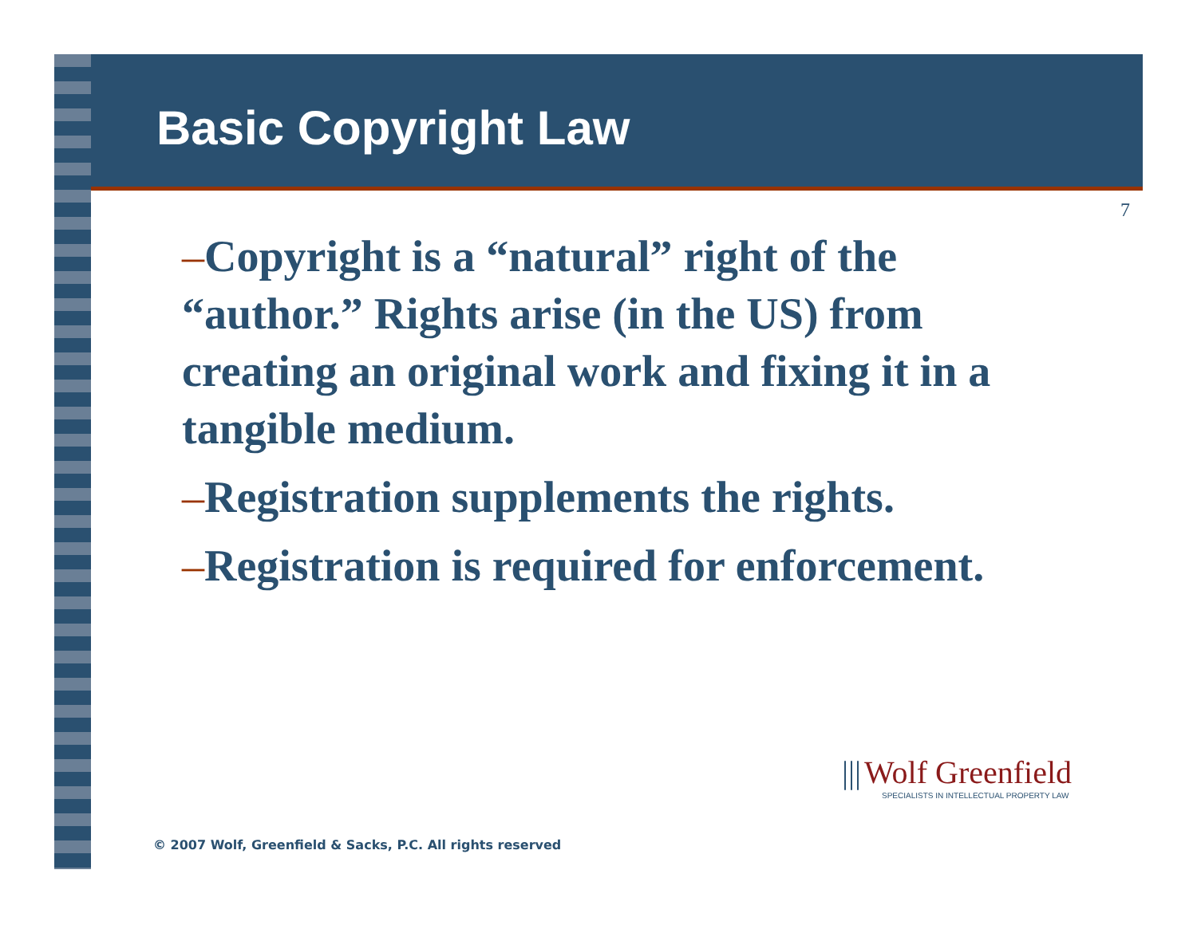Basic Copyright Law
7
–Copyright is a “natural” right of the “author.” Rights arise (in the US) from creating an original work and fixing it in a tangible medium.
–Registration supplements the rights.
–Registration is required for enforcement.
||| Wolf Greenfield
SPECIALISTS IN INTELLECTUAL PROPERTY LAW
© 2007 Wolf, Greenfield & Sacks, P.C. All rights reserved